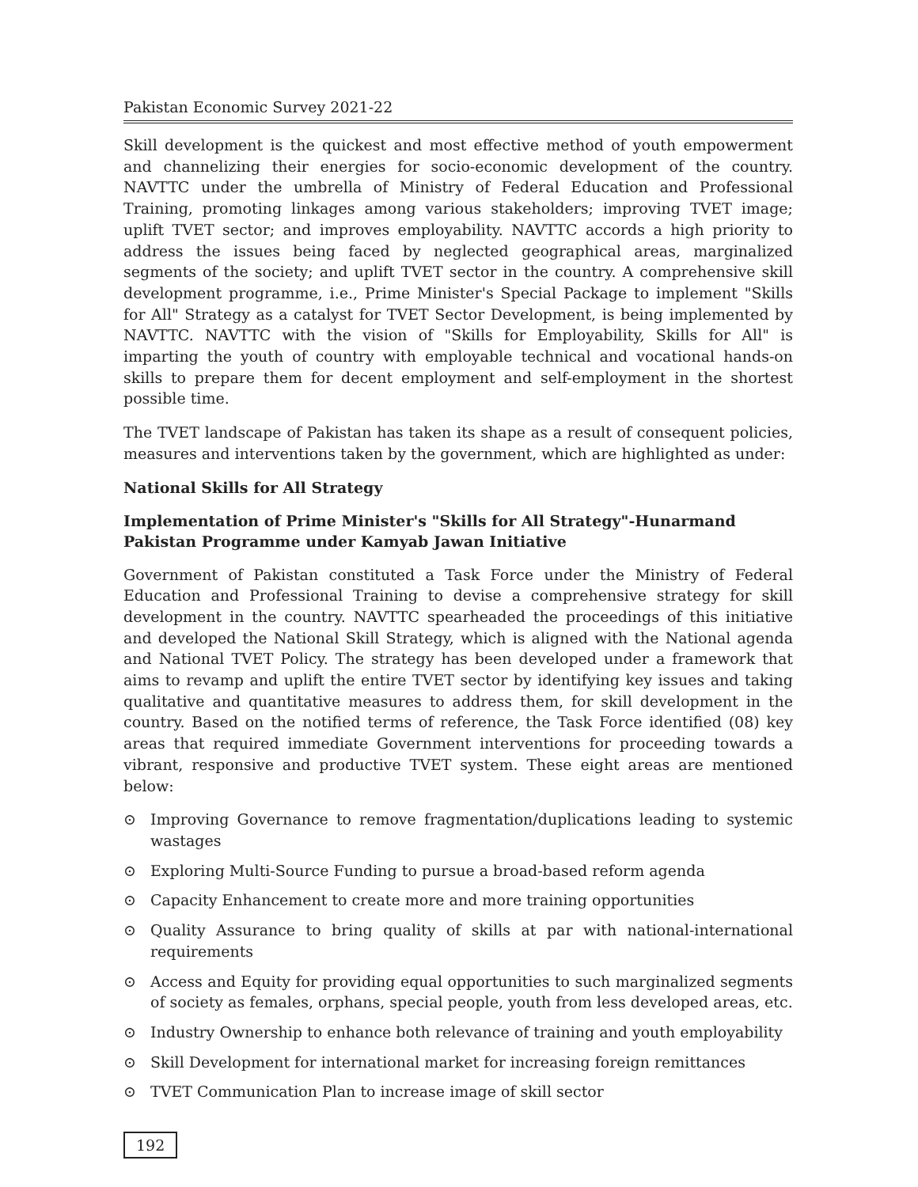Pakistan Economic Survey 2021-22
Skill development is the quickest and most effective method of youth empowerment and channelizing their energies for socio-economic development of the country. NAVTTC under the umbrella of Ministry of Federal Education and Professional Training, promoting linkages among various stakeholders; improving TVET image; uplift TVET sector; and improves employability. NAVTTC accords a high priority to address the issues being faced by neglected geographical areas, marginalized segments of the society; and uplift TVET sector in the country. A comprehensive skill development programme, i.e., Prime Minister's Special Package to implement "Skills for All" Strategy as a catalyst for TVET Sector Development, is being implemented by NAVTTC. NAVTTC with the vision of "Skills for Employability, Skills for All" is imparting the youth of country with employable technical and vocational hands-on skills to prepare them for decent employment and self-employment in the shortest possible time.
The TVET landscape of Pakistan has taken its shape as a result of consequent policies, measures and interventions taken by the government, which are highlighted as under:
National Skills for All Strategy
Implementation of Prime Minister's "Skills for All Strategy"-Hunarmand Pakistan Programme under Kamyab Jawan Initiative
Government of Pakistan constituted a Task Force under the Ministry of Federal Education and Professional Training to devise a comprehensive strategy for skill development in the country. NAVTTC spearheaded the proceedings of this initiative and developed the National Skill Strategy, which is aligned with the National agenda and National TVET Policy. The strategy has been developed under a framework that aims to revamp and uplift the entire TVET sector by identifying key issues and taking qualitative and quantitative measures to address them, for skill development in the country. Based on the notified terms of reference, the Task Force identified (08) key areas that required immediate Government interventions for proceeding towards a vibrant, responsive and productive TVET system. These eight areas are mentioned below:
⊙ Improving Governance to remove fragmentation/duplications leading to systemic wastages
⊙ Exploring Multi-Source Funding to pursue a broad-based reform agenda
⊙ Capacity Enhancement to create more and more training opportunities
⊙ Quality Assurance to bring quality of skills at par with national-international requirements
⊙ Access and Equity for providing equal opportunities to such marginalized segments of society as females, orphans, special people, youth from less developed areas, etc.
⊙ Industry Ownership to enhance both relevance of training and youth employability
⊙ Skill Development for international market for increasing foreign remittances
⊙ TVET Communication Plan to increase image of skill sector
192